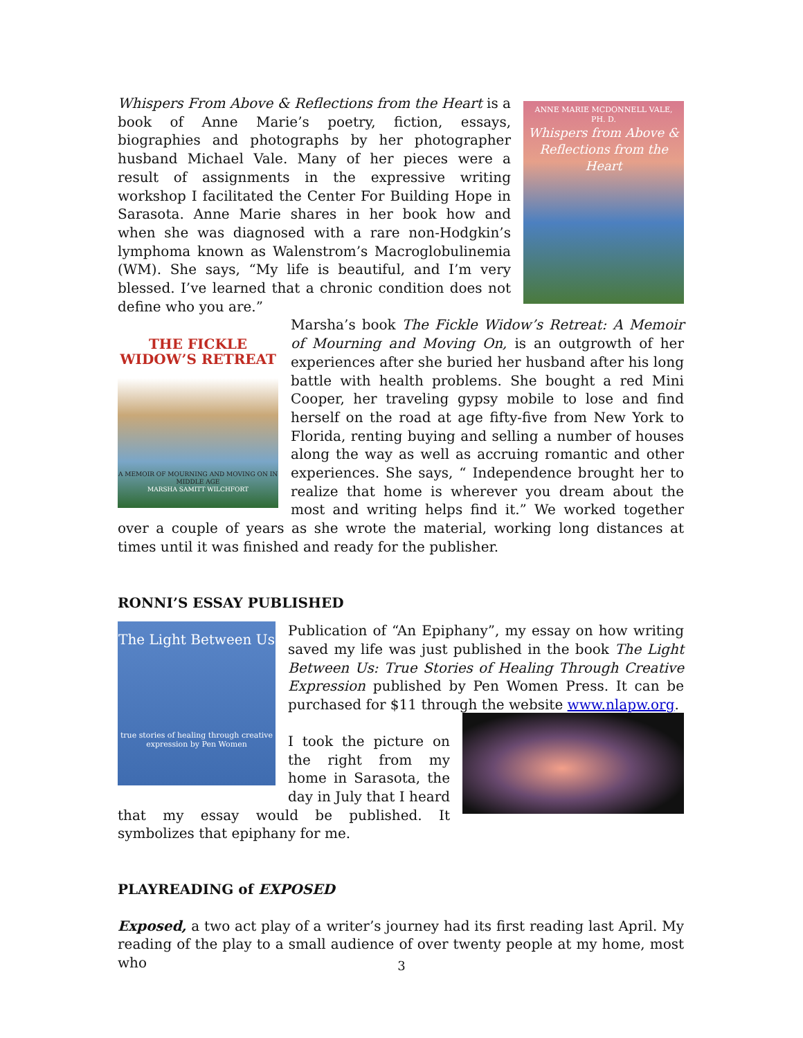ANNE MARIE MCDONNELL VALE, PH. D.
Whispers from Above & Reflections from the Heart
Whispers From Above & Reflections from the Heart is a book of Anne Marie’s poetry, fiction, essays, biographies and photographs by her photographer husband Michael Vale. Many of her pieces were a result of assignments in the expressive writing workshop I facilitated the Center For Building Hope in Sarasota. Anne Marie shares in her book how and when she was diagnosed with a rare non-Hodgkin’s lymphoma known as Walenstrom’s Macroglobulinemia (WM). She says, “My life is beautiful, and I’m very blessed. I’ve learned that a chronic condition does not define who you are.”
THE FICKLE WIDOW’S RETREAT
A MEMOIR OF MOURNING AND MOVING ON IN MIDDLE AGE
MARSHA SAMITT WILCHFORT
Marsha’s book The Fickle Widow’s Retreat: A Memoir of Mourning and Moving On, is an outgrowth of her experiences after she buried her husband after his long battle with health problems. She bought a red Mini Cooper, her traveling gypsy mobile to lose and find herself on the road at age fifty-five from New York to Florida, renting buying and selling a number of houses along the way as well as accruing romantic and other experiences. She says, “ Independence brought her to realize that home is wherever you dream about the most and writing helps find it.” We worked together over a couple of years as she wrote the material, working long distances at times until it was finished and ready for the publisher.
RONNI’S ESSAY PUBLISHED
The Light Between Us
true stories of healing through creative expression by Pen Women
Publication of “An Epiphany”, my essay on how writing saved my life was just published in the book The Light Between Us: True Stories of Healing Through Creative Expression published by Pen Women Press. It can be purchased for $11 through the website www.nlapw.org.
I took the picture on the right from my home in Sarasota, the day in July that I heard that my essay would be published. It symbolizes that epiphany for me.
PLAYREADING of EXPOSED
Exposed, a two act play of a writer’s journey had its first reading last April. My reading of the play to a small audience of over twenty people at my home, most who
3